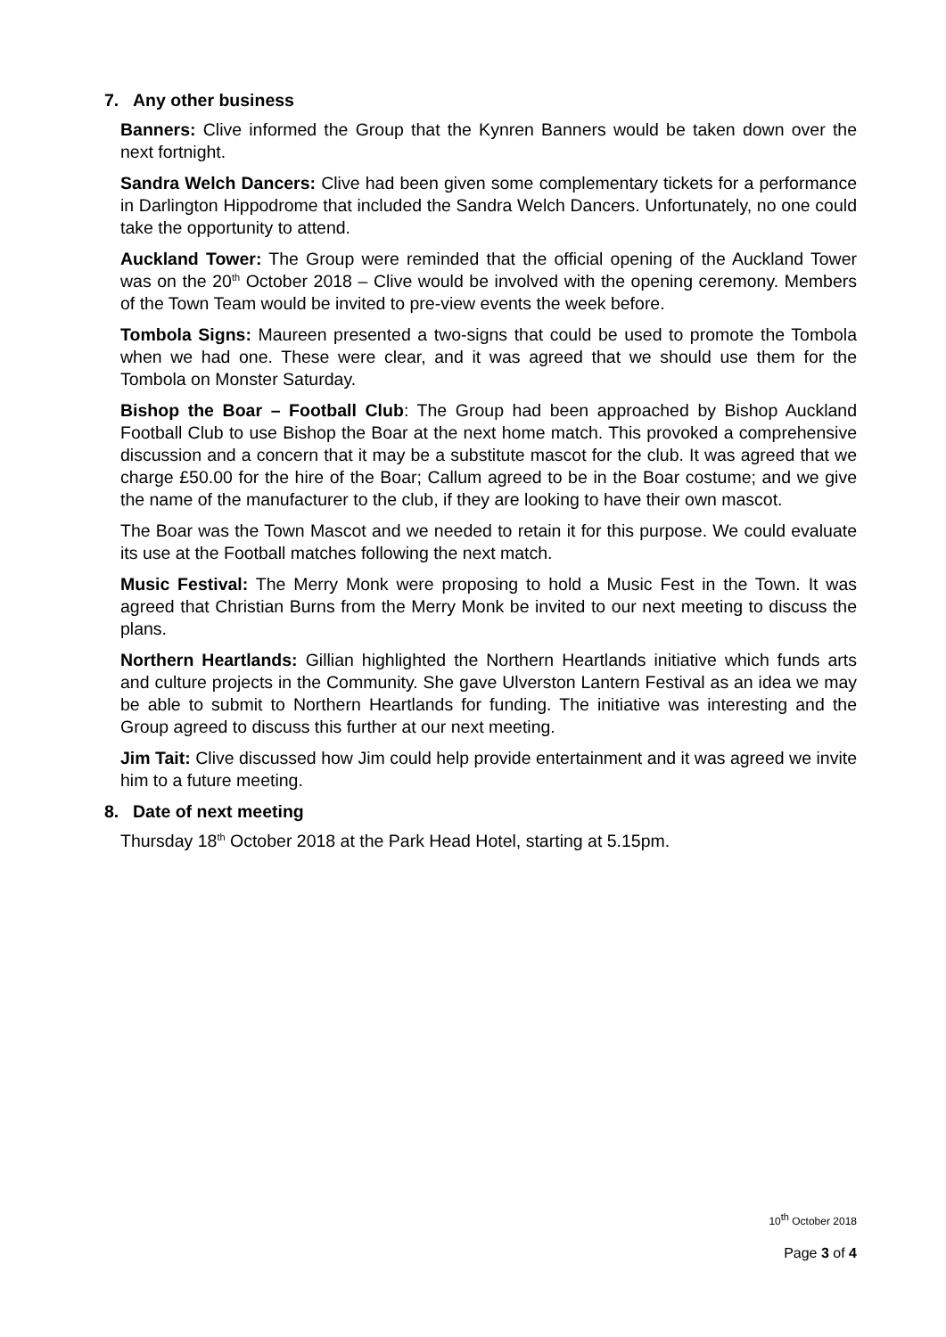7. Any other business
Banners: Clive informed the Group that the Kynren Banners would be taken down over the next fortnight.
Sandra Welch Dancers: Clive had been given some complementary tickets for a performance in Darlington Hippodrome that included the Sandra Welch Dancers. Unfortunately, no one could take the opportunity to attend.
Auckland Tower: The Group were reminded that the official opening of the Auckland Tower was on the 20<sup>th</sup> October 2018 – Clive would be involved with the opening ceremony. Members of the Town Team would be invited to pre-view events the week before.
Tombola Signs: Maureen presented a two-signs that could be used to promote the Tombola when we had one. These were clear, and it was agreed that we should use them for the Tombola on Monster Saturday.
Bishop the Boar – Football Club: The Group had been approached by Bishop Auckland Football Club to use Bishop the Boar at the next home match. This provoked a comprehensive discussion and a concern that it may be a substitute mascot for the club. It was agreed that we charge £50.00 for the hire of the Boar; Callum agreed to be in the Boar costume; and we give the name of the manufacturer to the club, if they are looking to have their own mascot.
The Boar was the Town Mascot and we needed to retain it for this purpose. We could evaluate its use at the Football matches following the next match.
Music Festival: The Merry Monk were proposing to hold a Music Fest in the Town. It was agreed that Christian Burns from the Merry Monk be invited to our next meeting to discuss the plans.
Northern Heartlands: Gillian highlighted the Northern Heartlands initiative which funds arts and culture projects in the Community. She gave Ulverston Lantern Festival as an idea we may be able to submit to Northern Heartlands for funding. The initiative was interesting and the Group agreed to discuss this further at our next meeting.
Jim Tait: Clive discussed how Jim could help provide entertainment and it was agreed we invite him to a future meeting.
8. Date of next meeting
Thursday 18<sup>th</sup> October 2018 at the Park Head Hotel, starting at 5.15pm.
10<sup>th</sup> October 2018
Page 3 of 4